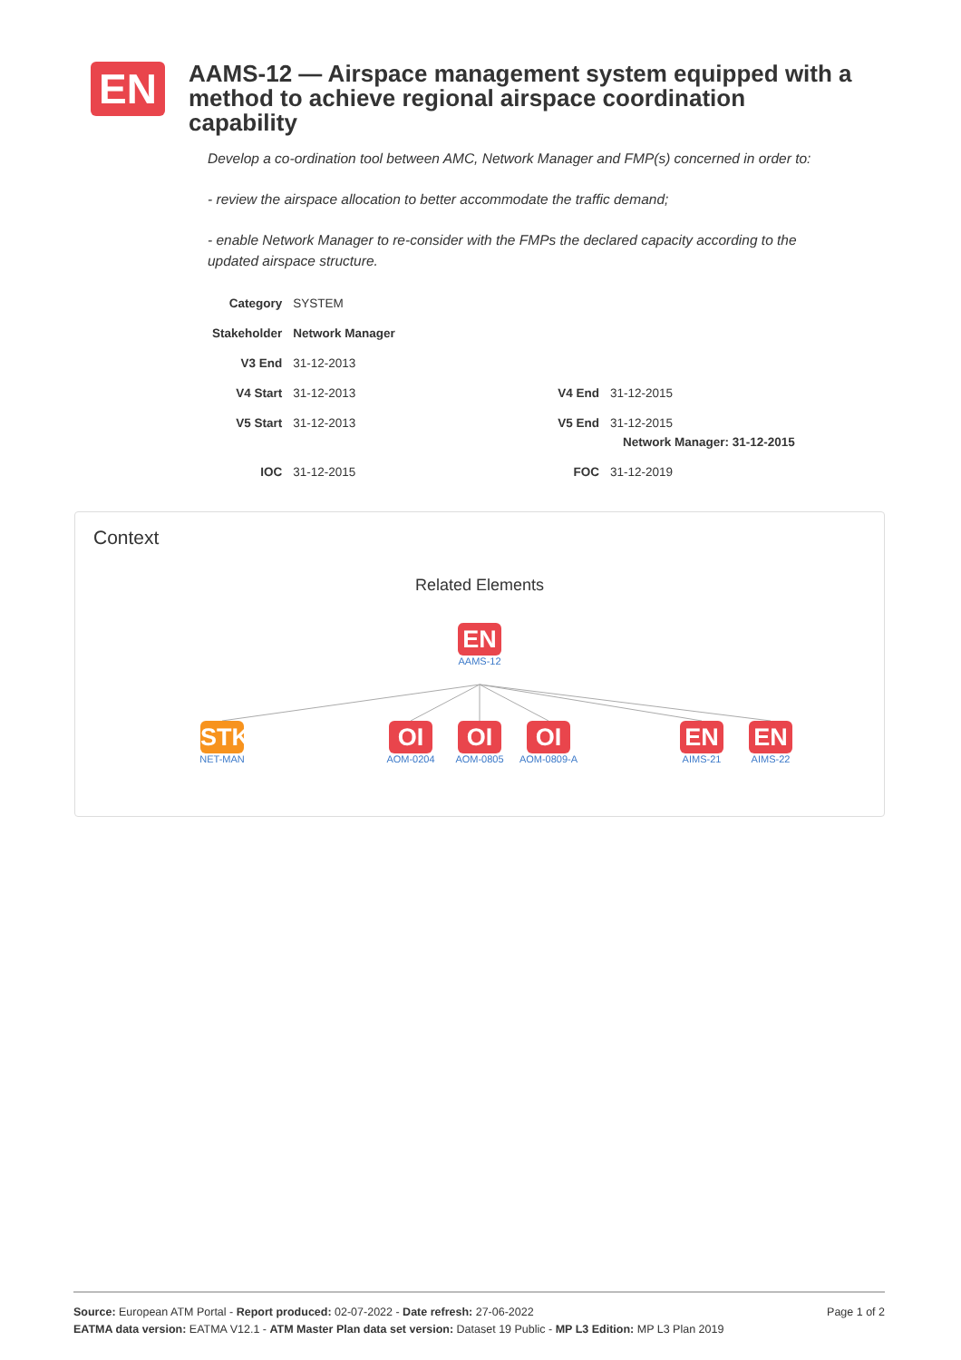EN
AAMS-12 — Airspace management system equipped with a method to achieve regional airspace coordination capability
Develop a co-ordination tool between AMC, Network Manager and FMP(s) concerned in order to:
- review the airspace allocation to better accommodate the traffic demand;
- enable Network Manager to re-consider with the FMPs the declared capacity according to the updated airspace structure.
| Category | SYSTEM | | |
| Stakeholder | Network Manager | | |
| V3 End | 31-12-2013 | | |
| V4 Start | 31-12-2013 | V4 End | 31-12-2015 |
| V5 Start | 31-12-2013 | V5 End | 31-12-2015 Network Manager: 31-12-2015 |
| IOC | 31-12-2015 | FOC | 31-12-2019 |
Context
Related Elements
EN
AAMS-12
STK
NET-MAN
OI
AOM-0204
OI
AOM-0805
OI
AOM-0809-A
EN
AIMS-21
EN
AIMS-22
Page 1 of 2 Source: European ATM Portal - Report produced: 02-07-2022 - Date refresh: 27-06-2022
EATMA data version: EATMA V12.1 - ATM Master Plan data set version: Dataset 19 Public - MP L3 Edition: MP L3 Plan 2019